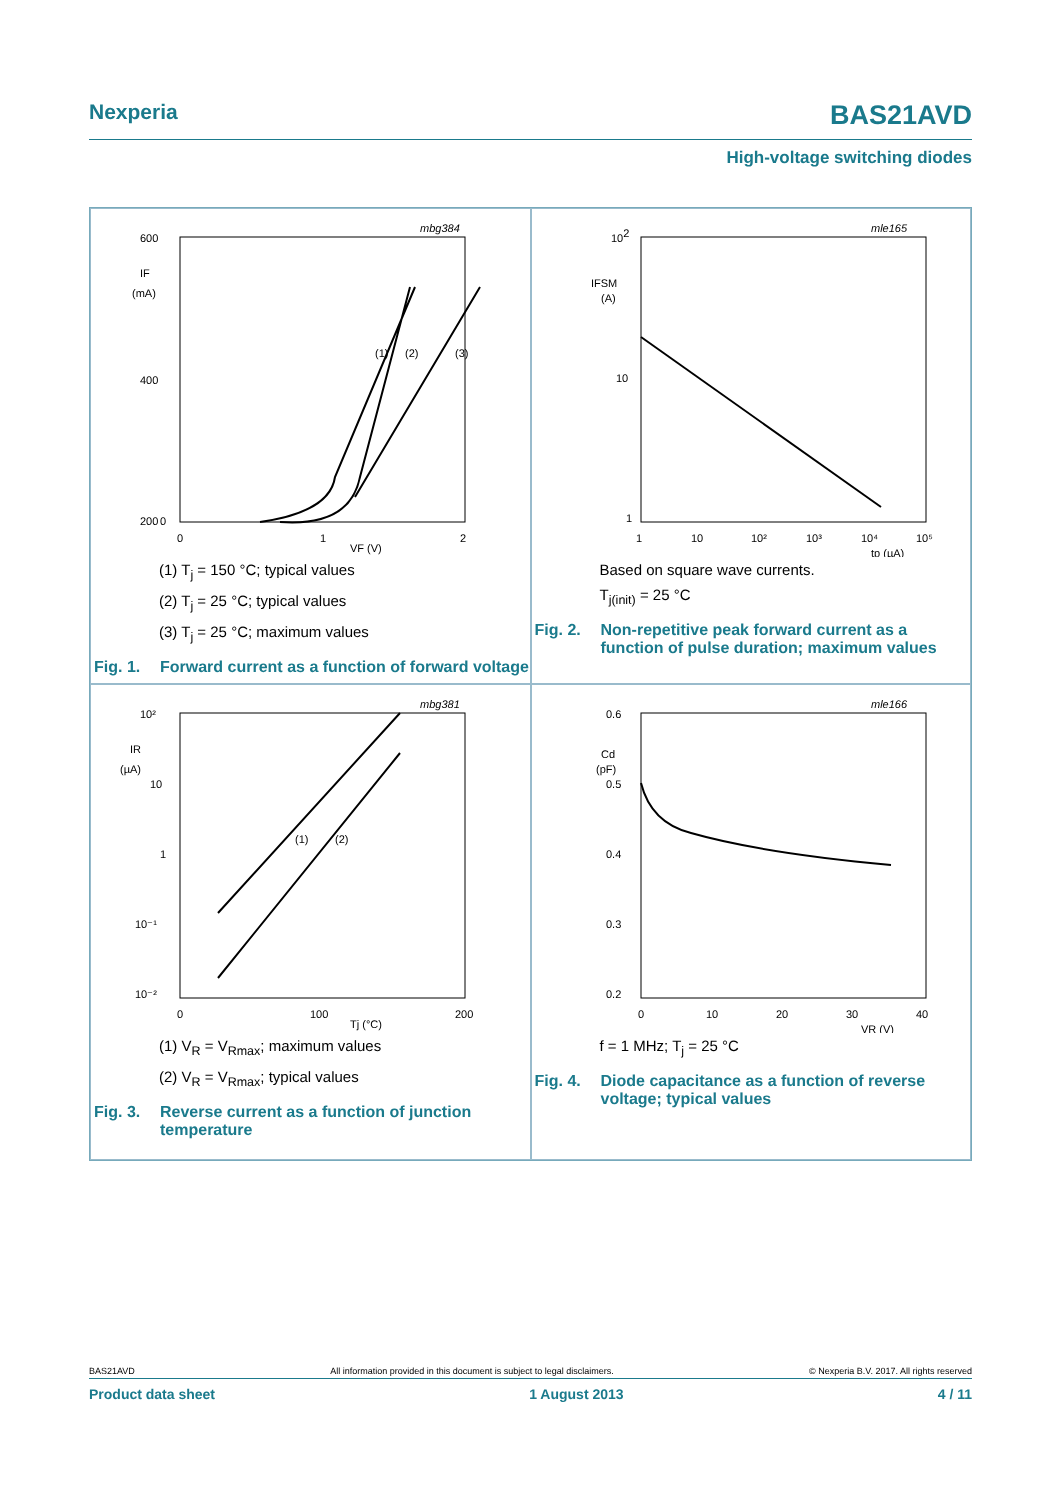Nexperia BAS21AVD
High-voltage switching diodes
mbg384
600
400
200
0
IF
(mA)
0
1
2
VF (V)
(1)
(2)
(3)
(1) T<sub>j</sub> = 150 °C; typical values
(2) T<sub>j</sub> = 25 °C; typical values
(3) T<sub>j</sub> = 25 °C; maximum values
Fig. 1. Forward current as a function of forward voltage
mle165
102
10
1
IFSM
(A)
1
10
10²
10³
10⁴
10⁵
tp (µA)
Based on square wave currents.
T<sub>j(init)</sub> = 25 °C
Fig. 2. Non-repetitive peak forward current as a function of pulse duration; maximum values
mbg381
10²
10
1
10⁻¹
10⁻²
IR
(µA)
0
100
200
Tj (°C)
(1)
(2)
(1) V<sub>R</sub> = V<sub>Rmax</sub>; maximum values
(2) V<sub>R</sub> = V<sub>Rmax</sub>; typical values
Fig. 3. Reverse current as a function of junction temperature
mle166
0.6
0.5
0.4
0.3
0.2
Cd
(pF)
0
10
20
30
40
VR (V)
f = 1 MHz; T<sub>j</sub> = 25 °C
Fig. 4. Diode capacitance as a function of reverse voltage; typical values
BAS21AVD All information provided in this document is subject to legal disclaimers. © Nexperia B.V. 2017. All rights reserved
Product data sheet 1 August 2013 4 / 11